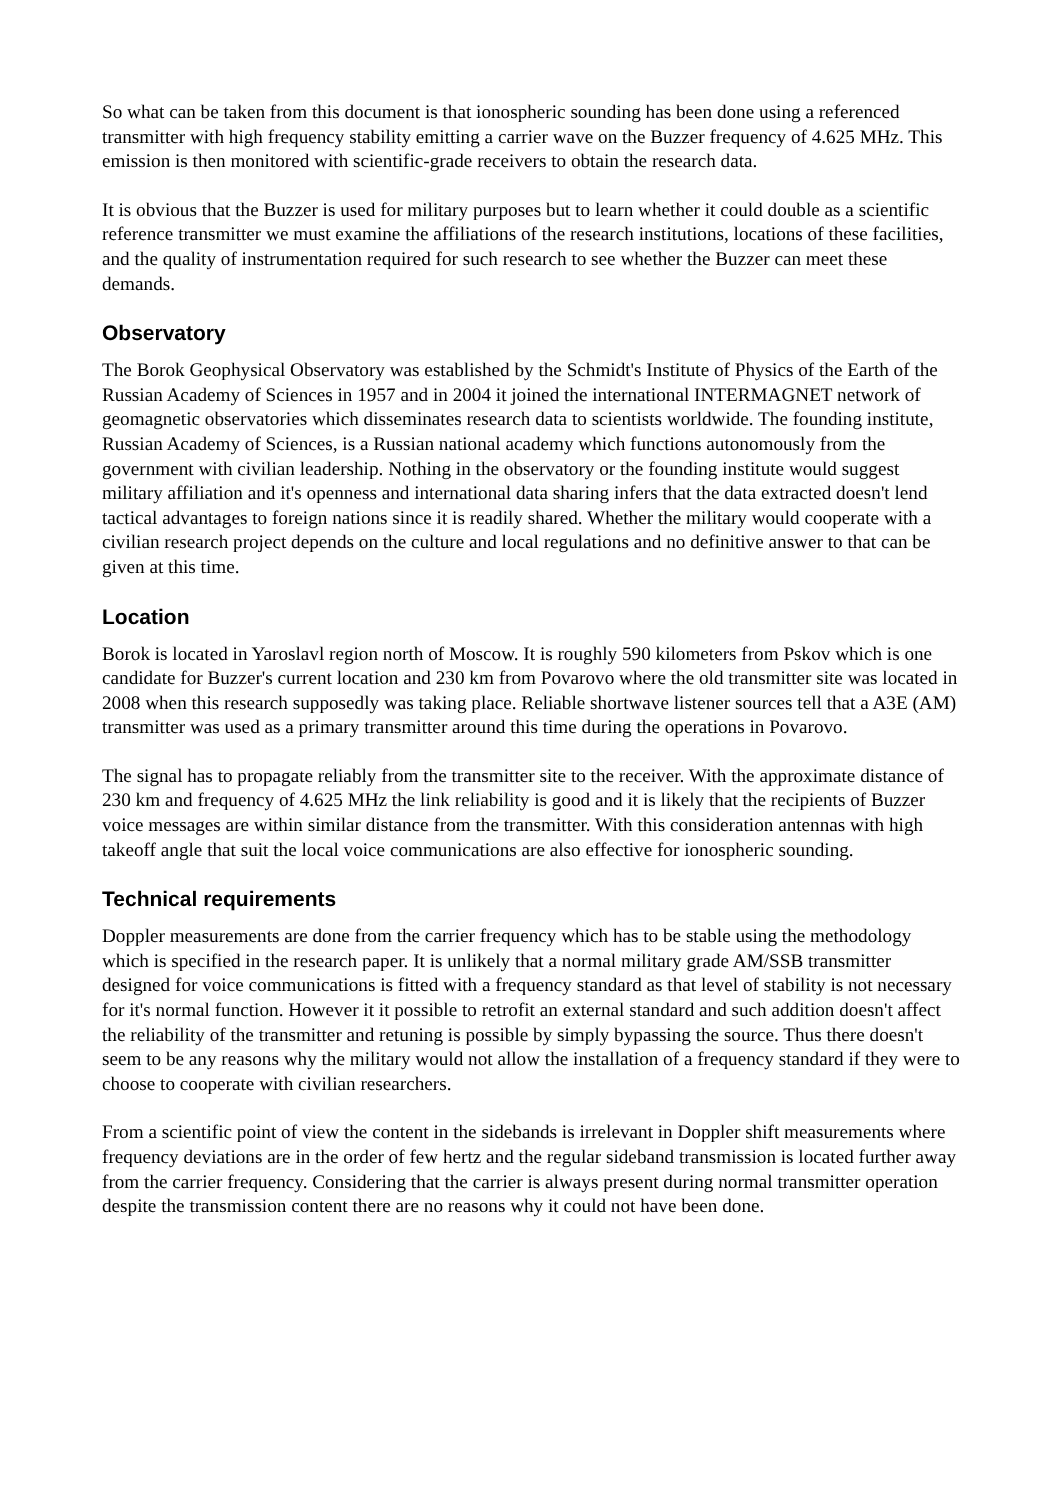So what can be taken from this document is that ionospheric sounding has been done using a referenced transmitter with high frequency stability emitting a carrier wave on the Buzzer frequency of 4.625 MHz. This emission is then monitored with scientific-grade receivers to obtain the research data.
It is obvious that the Buzzer is used for military purposes but to learn whether it could double as a scientific reference transmitter we must examine the affiliations of the research institutions, locations of these facilities, and the quality of instrumentation required for such research to see whether the Buzzer can meet these demands.
Observatory
The Borok Geophysical Observatory was established by the Schmidt's Institute of Physics of the Earth of the Russian Academy of Sciences in 1957 and in 2004 it joined the international INTERMAGNET network of geomagnetic observatories which disseminates research data to scientists worldwide. The founding institute, Russian Academy of Sciences, is a Russian national academy which functions autonomously from the government with civilian leadership. Nothing in the observatory or the founding institute would suggest military affiliation and it's openness and international data sharing infers that the data extracted doesn't lend tactical advantages to foreign nations since it is readily shared. Whether the military would cooperate with a civilian research project depends on the culture and local regulations and no definitive answer to that can be given at this time.
Location
Borok is located in Yaroslavl region north of Moscow. It is roughly 590 kilometers from Pskov which is one candidate for Buzzer's current location and 230 km from Povarovo where the old transmitter site was located in 2008 when this research supposedly was taking place. Reliable shortwave listener sources tell that a A3E (AM) transmitter was used as a primary transmitter around this time during the operations in Povarovo.
The signal has to propagate reliably from the transmitter site to the receiver. With the approximate distance of 230 km and frequency of 4.625 MHz the link reliability is good and it is likely that the recipients of Buzzer voice messages are within similar distance from the transmitter. With this consideration antennas with high takeoff angle that suit the local voice communications are also effective for ionospheric sounding.
Technical requirements
Doppler measurements are done from the carrier frequency which has to be stable using the methodology which is specified in the research paper. It is unlikely that a normal military grade AM/SSB transmitter designed for voice communications is fitted with a frequency standard as that level of stability is not necessary for it's normal function. However it it possible to retrofit an external standard and such addition doesn't affect the reliability of the transmitter and retuning is possible by simply bypassing the source. Thus there doesn't seem to be any reasons why the military would not allow the installation of a frequency standard if they were to choose to cooperate with civilian researchers.
From a scientific point of view the content in the sidebands is irrelevant in Doppler shift measurements where frequency deviations are in the order of few hertz and the regular sideband transmission is located further away from the carrier frequency. Considering that the carrier is always present during normal transmitter operation despite the transmission content there are no reasons why it could not have been done.